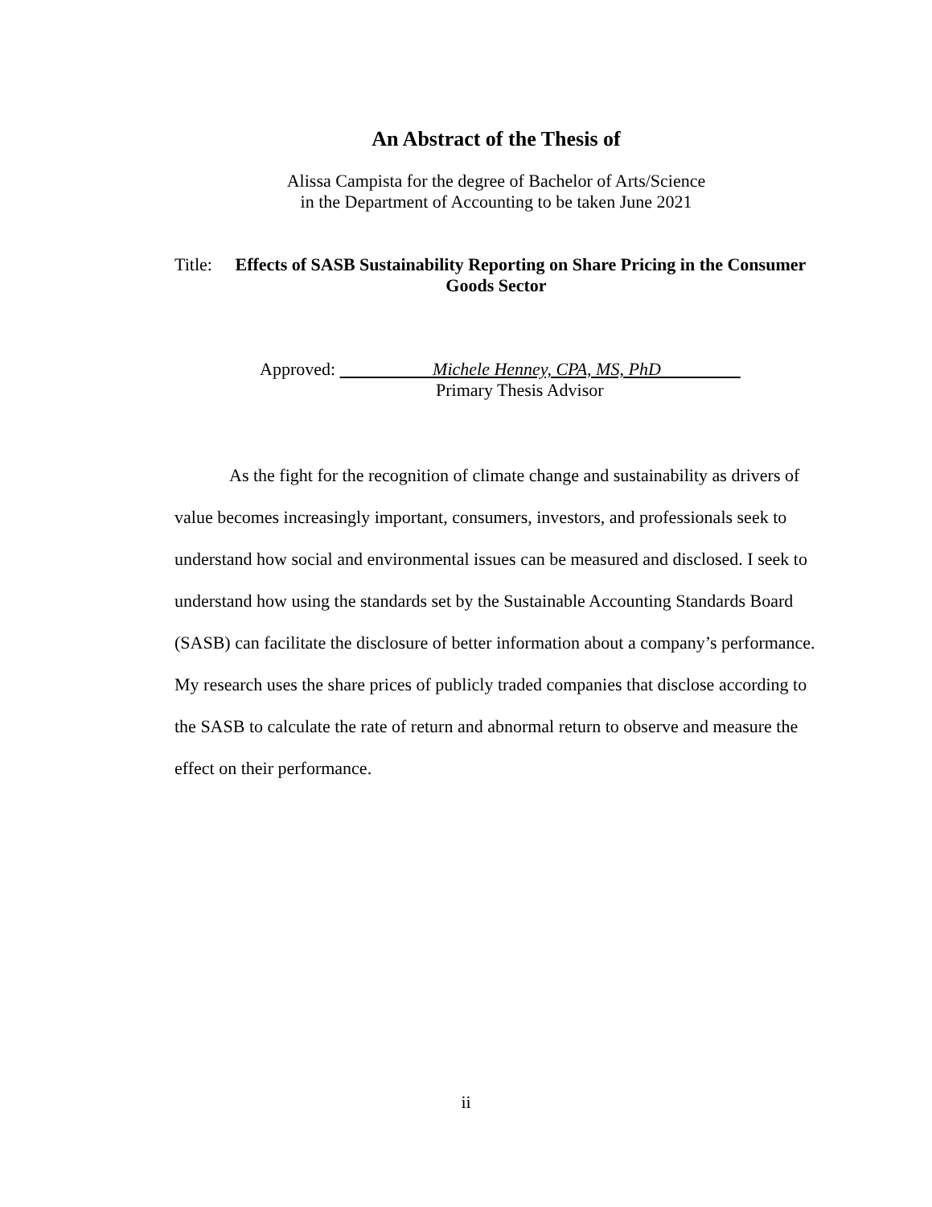An Abstract of the Thesis of
Alissa Campista for the degree of Bachelor of Arts/Science
in the Department of Accounting to be taken June 2021
Title: Effects of SASB Sustainability Reporting on Share Pricing in the Consumer
Goods Sector
Approved: Michele Henney, CPA, MS, PhD
Primary Thesis Advisor
As the fight for the recognition of climate change and sustainability as drivers of value becomes increasingly important, consumers, investors, and professionals seek to understand how social and environmental issues can be measured and disclosed. I seek to understand how using the standards set by the Sustainable Accounting Standards Board (SASB) can facilitate the disclosure of better information about a company’s performance. My research uses the share prices of publicly traded companies that disclose according to the SASB to calculate the rate of return and abnormal return to observe and measure the effect on their performance.
ii